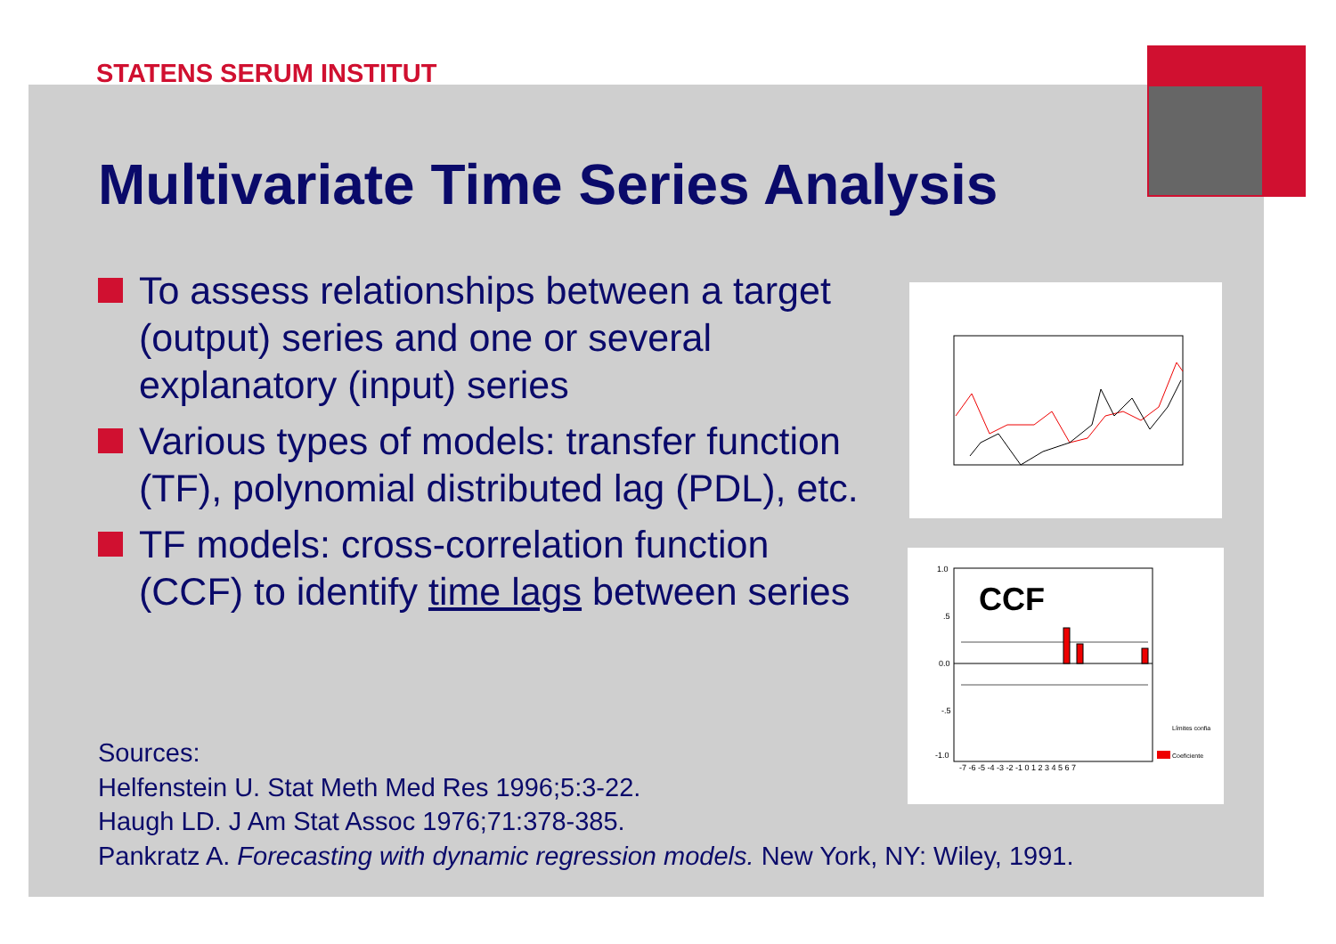STATENS SERUM INSTITUT
Multivariate Time Series Analysis
To assess relationships between a target (output) series and one or several explanatory (input) series
Various types of models: transfer function (TF), polynomial distributed lag (PDL), etc.
TF models: cross-correlation function (CCF) to identify time lags between series
Sources:
Helfenstein U. Stat Meth Med Res 1996;5:3-22.
Haugh LD. J Am Stat Assoc 1976;71:378-385.
Pankratz A. Forecasting with dynamic regression models. New York, NY: Wiley, 1991.
CCF
1.0
.5
0.0
-.5
-1.0
-7 -6 -5 -4 -3 -2 -1 0 1 2 3 4 5 6 7
Límites confia
Coeficiente